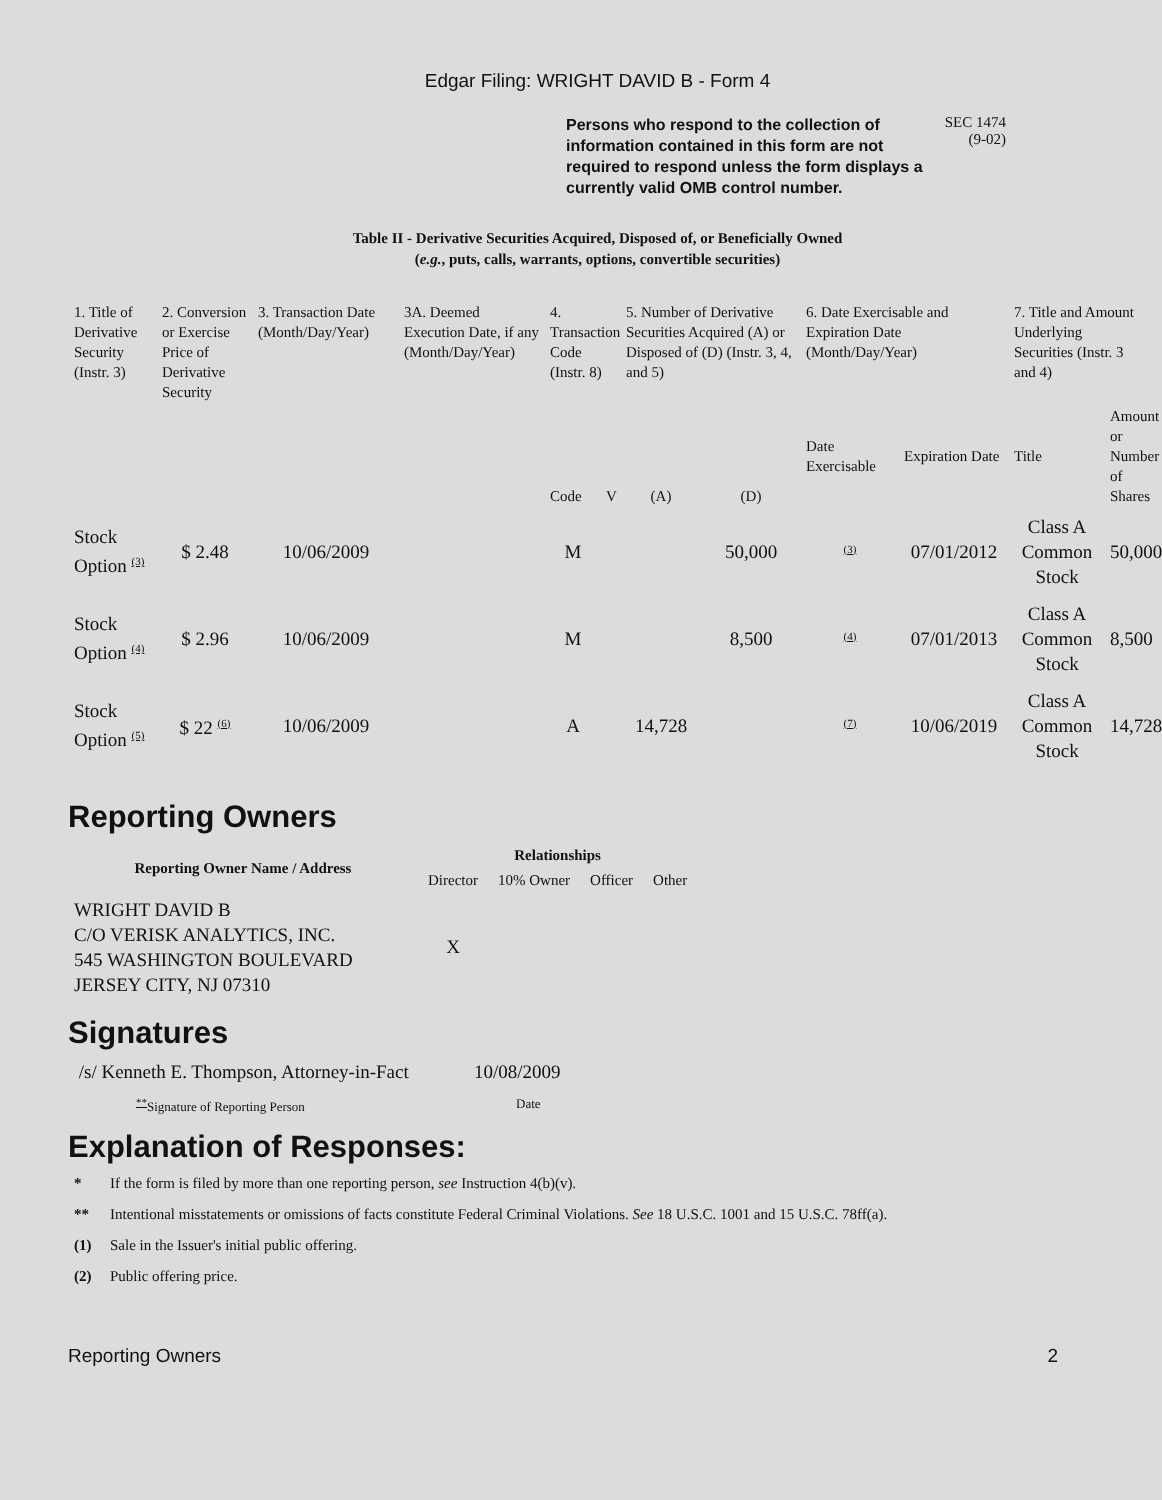Edgar Filing: WRIGHT DAVID B - Form 4
Persons who respond to the collection of information contained in this form are not required to respond unless the form displays a currently valid OMB control number.
SEC 1474
(9-02)
Table II - Derivative Securities Acquired, Disposed of, or Beneficially Owned
(e.g., puts, calls, warrants, options, convertible securities)
| 1. Title of Derivative Security (Instr. 3) | 2. Conversion or Exercise Price of Derivative Security | 3. Transaction Date (Month/Day/Year) | 3A. Deemed Execution Date, if any (Month/Day/Year) | 4. Transaction Code (Instr. 8) | | 5. Number of Derivative Securities Acquired (A) or Disposed of (D) (Instr. 3, 4, and 5) | | 6. Date Exercisable and Expiration Date (Month/Day/Year) | | 7. Title and Amount Underlying Securities (Instr. 3 and 4) | |
| --- | --- | --- | --- | --- | --- | --- | --- | --- | --- | --- | --- |
| | | | | Code | V | (A) | (D) | Date Exercisable | Expiration Date | Title | Amount or Number of Shares |
| Stock Option <sup>(3)</sup> | $ 2.48 | 10/06/2009 | | M | | | 50,000 | <sup>(3)</sup> | 07/01/2012 | Class A Common Stock | 50,000 |
| Stock Option <sup>(4)</sup> | $ 2.96 | 10/06/2009 | | M | | | 8,500 | <sup>(4)</sup> | 07/01/2013 | Class A Common Stock | 8,500 |
| Stock Option <sup>(5)</sup> | $ 22 <sup>(6)</sup> | 10/06/2009 | | A | | 14,728 | | <sup>(7)</sup> | 10/06/2019 | Class A Common Stock | 14,728 |
Reporting Owners
| Reporting Owner Name / Address | Relationships | | | |
| --- | --- | --- | --- | --- |
| | Director | 10% Owner | Officer | Other |
| WRIGHT DAVID B C/O VERISK ANALYTICS, INC. 545 WASHINGTON BOULEVARD JERSEY CITY, NJ 07310 | X | | | |
Signatures
/s/ Kenneth E. Thompson, Attorney-in-Fact
10/08/2009
<sup>**</sup> Signature of Reporting Person Date
Explanation of Responses:
* If the form is filed by more than one reporting person, see Instruction 4(b)(v).
** Intentional misstatements or omissions of facts constitute Federal Criminal Violations. See 18 U.S.C. 1001 and 15 U.S.C. 78ff(a).
(1) Sale in the Issuer's initial public offering.
(2) Public offering price.
Reporting Owners 2